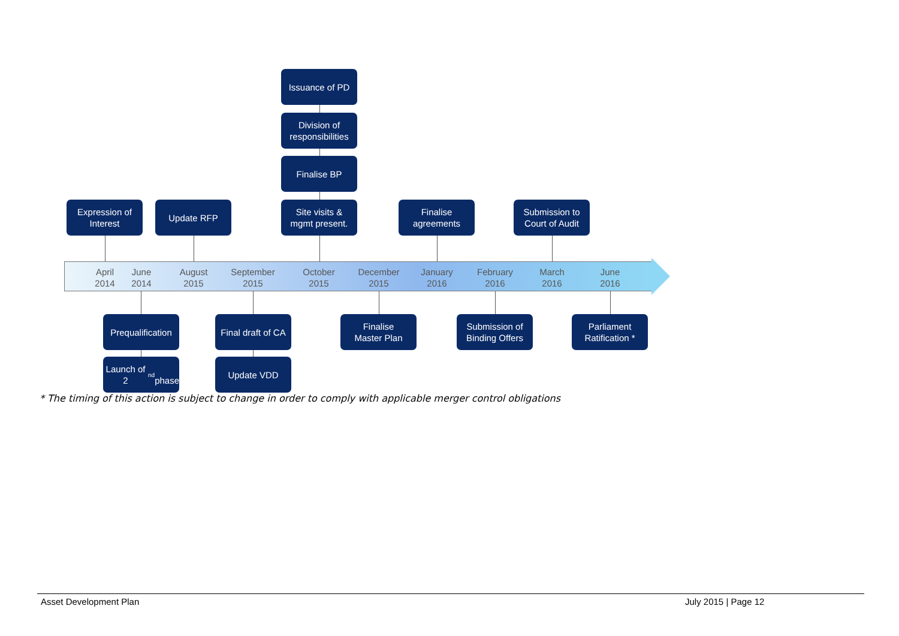Issuance of PD
Division of
responsibilities
Finalise BP
Expression of
Interest
Update RFP
Site visits &
mgmt present.
Finalise
agreements
Submission to
Court of Audit
April
2014
June
2014
August
2015
September
2015
October
2015
December
2015
January
2016
February
2016
March
2016
June
2016
Prequalification
Final draft of CA
Finalise
Master Plan
Submission of
Binding Offers
Parliament
Ratification *
Launch of 2<sup>nd</sup>
phase
Update VDD
* The timing of this action is subject to change in order to comply with applicable merger control obligations
Asset Development Plan July 2015 | Page 12